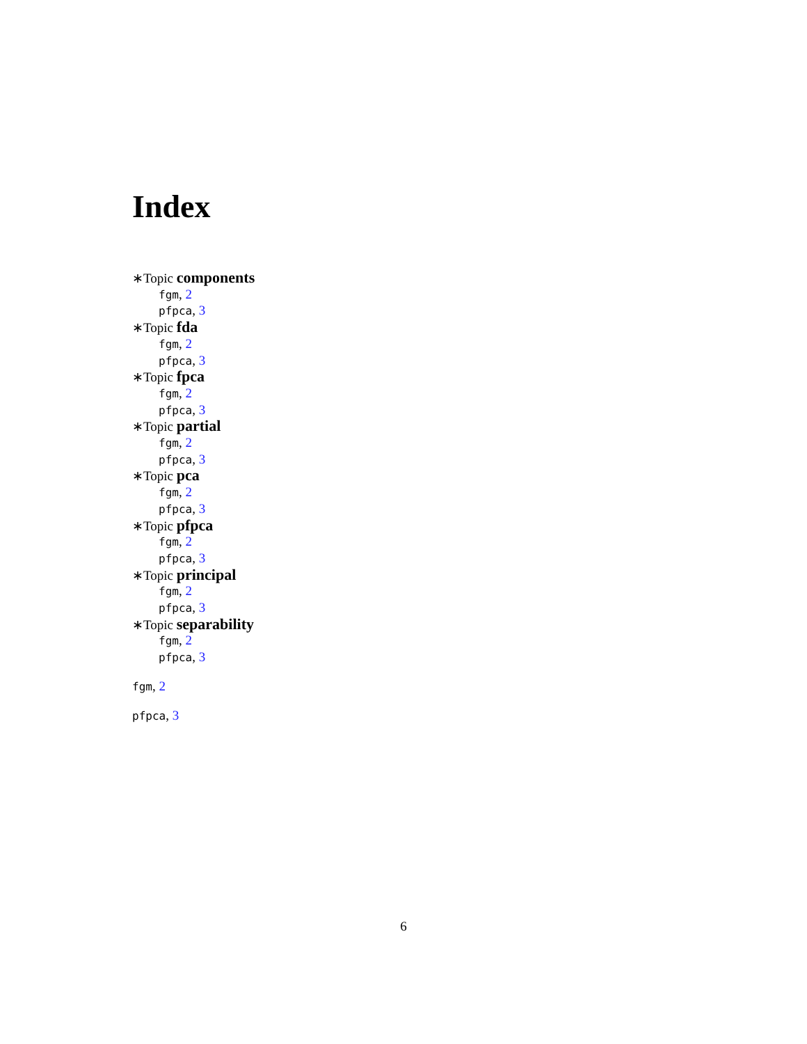Index
∗Topic components
fgm, 2
pfpca, 3
∗Topic fda
fgm, 2
pfpca, 3
∗Topic fpca
fgm, 2
pfpca, 3
∗Topic partial
fgm, 2
pfpca, 3
∗Topic pca
fgm, 2
pfpca, 3
∗Topic pfpca
fgm, 2
pfpca, 3
∗Topic principal
fgm, 2
pfpca, 3
∗Topic separability
fgm, 2
pfpca, 3
fgm, 2
pfpca, 3
6